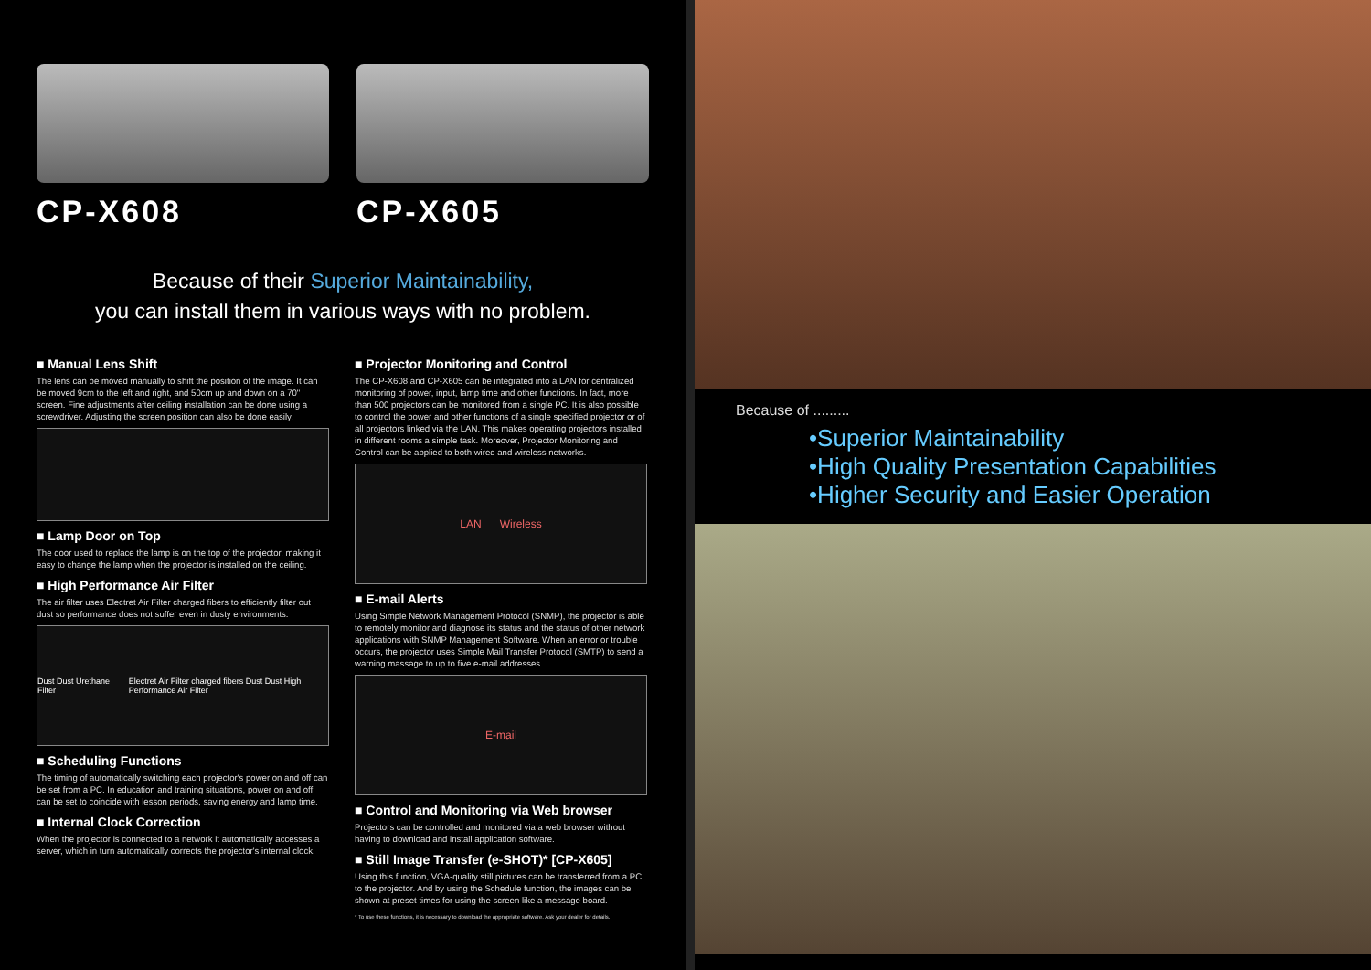CP-X608 CP-X605
Because of their Superior Maintainability,
you can install them in various ways with no problem.
■ Manual Lens Shift
The lens can be moved manually to shift the position of the image. It can be moved 9cm to the left and right, and 50cm up and down on a 70" screen. Fine adjustments after ceiling installation can be done using a screwdriver. Adjusting the screen position can also be done easily.
■ Lamp Door on Top
The door used to replace the lamp is on the top of the projector, making it easy to change the lamp when the projector is installed on the ceiling.
■ High Performance Air Filter
The air filter uses Electret Air Filter charged fibers to efficiently filter out dust so performance does not suffer even in dusty environments.
Dust Dust Urethane Filter Electret Air Filter charged fibers Dust Dust High Performance Air Filter
■ Scheduling Functions
The timing of automatically switching each projector's power on and off can be set from a PC. In education and training situations, power on and off can be set to coincide with lesson periods, saving energy and lamp time.
■ Internal Clock Correction
When the projector is connected to a network it automatically accesses a server, which in turn automatically corrects the projector's internal clock.
■ Projector Monitoring and Control
The CP-X608 and CP-X605 can be integrated into a LAN for centralized monitoring of power, input, lamp time and other functions. In fact, more than 500 projectors can be monitored from a single PC. It is also possible to control the power and other functions of a single specified projector or of all projectors linked via the LAN. This makes operating projectors installed in different rooms a simple task. Moreover, Projector Monitoring and Control can be applied to both wired and wireless networks.
LAN Wireless
■ E-mail Alerts
Using Simple Network Management Protocol (SNMP), the projector is able to remotely monitor and diagnose its status and the status of other network applications with SNMP Management Software. When an error or trouble occurs, the projector uses Simple Mail Transfer Protocol (SMTP) to send a warning massage to up to five e-mail addresses.
E-mail
■ Control and Monitoring via Web browser
Projectors can be controlled and monitored via a web browser without having to download and install application software.
■ Still Image Transfer (e-SHOT)* [CP-X605]
Using this function, VGA-quality still pictures can be transferred from a PC to the projector. And by using the Schedule function, the images can be shown at preset times for using the screen like a message board.
* To use these functions, it is necessary to download the appropriate software. Ask your dealer for details.
Because of .........
•Superior Maintainability
•High Quality Presentation Capabilities
•Higher Security and Easier Operation